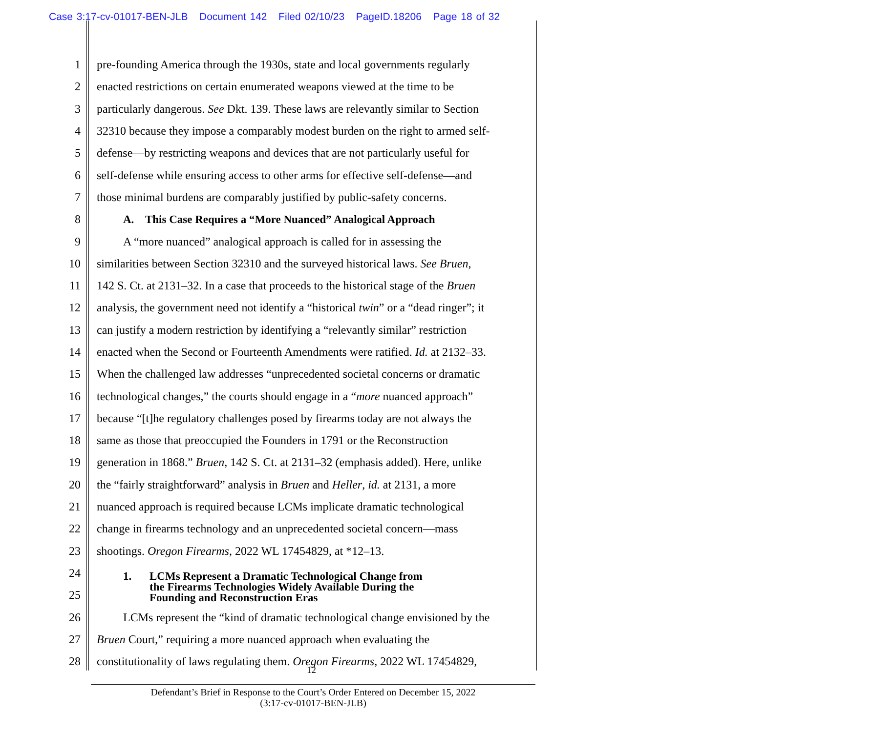Case 3:17-cv-01017-BEN-JLB Document 142 Filed 02/10/23 PageID.18206 Page 18 of 32
1 pre-founding America through the 1930s, state and local governments regularly
2 enacted restrictions on certain enumerated weapons viewed at the time to be
3 particularly dangerous. See Dkt. 139. These laws are relevantly similar to Section
4 32310 because they impose a comparably modest burden on the right to armed self-
5 defense—by restricting weapons and devices that are not particularly useful for
6 self-defense while ensuring access to other arms for effective self-defense—and
7 those minimal burdens are comparably justified by public-safety concerns.
8 A. This Case Requires a “More Nuanced” Analogical Approach
9 A “more nuanced” analogical approach is called for in assessing the
10 similarities between Section 32310 and the surveyed historical laws. See Bruen,
11 142 S. Ct. at 2131–32. In a case that proceeds to the historical stage of the Bruen
12 analysis, the government need not identify a “historical twin” or a “dead ringer”; it
13 can justify a modern restriction by identifying a “relevantly similar” restriction
14 enacted when the Second or Fourteenth Amendments were ratified. Id. at 2132–33.
15 When the challenged law addresses “unprecedented societal concerns or dramatic
16 technological changes,” the courts should engage in a “more nuanced approach”
17 because “[t]he regulatory challenges posed by firearms today are not always the
18 same as those that preoccupied the Founders in 1791 or the Reconstruction
19 generation in 1868.” Bruen, 142 S. Ct. at 2131–32 (emphasis added). Here, unlike
20 the “fairly straightforward” analysis in Bruen and Heller, id. at 2131, a more
21 nuanced approach is required because LCMs implicate dramatic technological
22 change in firearms technology and an unprecedented societal concern—mass
23 shootings. Oregon Firearms, 2022 WL 17454829, at *12–13.
24
25
1. LCMs Represent a Dramatic Technological Change from
the Firearms Technologies Widely Available During the
Founding and Reconstruction Eras
26 LCMs represent the “kind of dramatic technological change envisioned by the
27 Bruen Court,” requiring a more nuanced approach when evaluating the
28 constitutionality of laws regulating them. Oregon Firearms, 2022 WL 17454829,
12
Defendant’s Brief in Response to the Court’s Order Entered on December 15, 2022
(3:17-cv-01017-BEN-JLB)